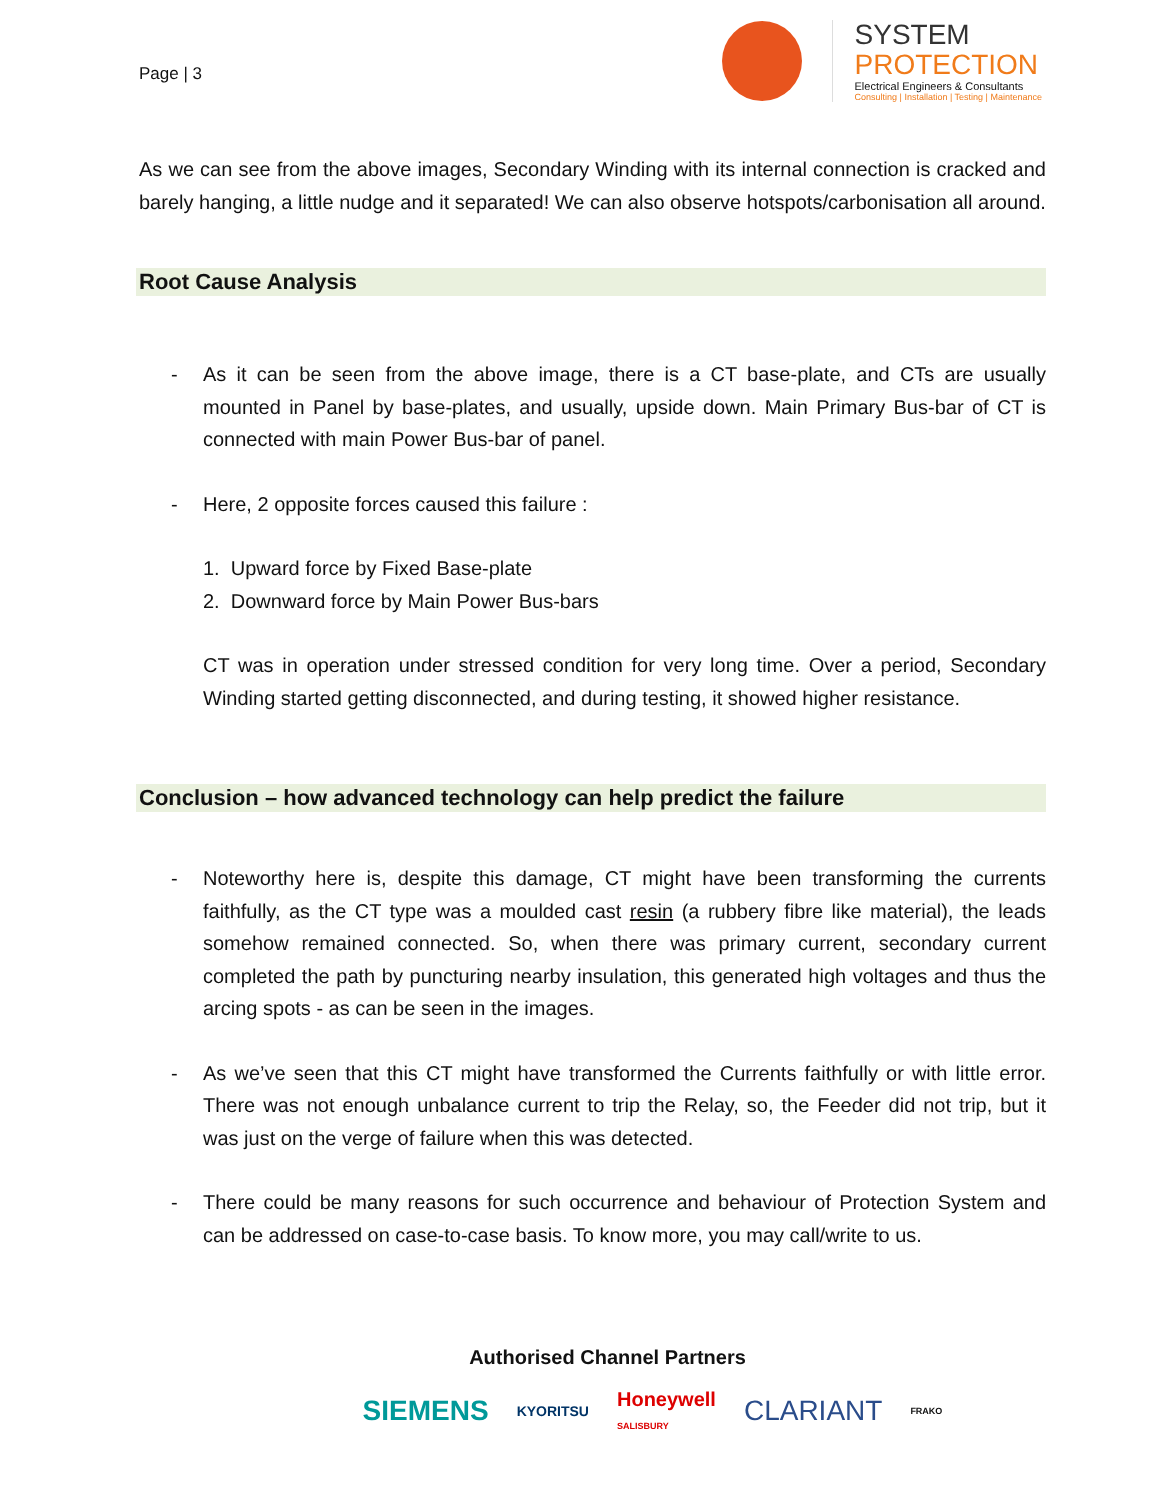Page | 3
SYSTEM
PROTECTION
Electrical Engineers & Consultants
Consulting | Installation | Testing | Maintenance
As we can see from the above images, Secondary Winding with its internal connection is cracked and barely hanging, a little nudge and it separated! We can also observe hotspots/carbonisation all around.
Root Cause Analysis
- As it can be seen from the above image, there is a CT base-plate, and CTs are usually mounted in Panel by base-plates, and usually, upside down. Main Primary Bus-bar of CT is connected with main Power Bus-bar of panel.
- Here, 2 opposite forces caused this failure :
1. Upward force by Fixed Base-plate
2. Downward force by Main Power Bus-bars
CT was in operation under stressed condition for very long time. Over a period, Secondary Winding started getting disconnected, and during testing, it showed higher resistance.
Conclusion – how advanced technology can help predict the failure
- Noteworthy here is, despite this damage, CT might have been transforming the currents faithfully, as the CT type was a moulded cast resin (a rubbery fibre like material), the leads somehow remained connected. So, when there was primary current, secondary current completed the path by puncturing nearby insulation, this generated high voltages and thus the arcing spots - as can be seen in the images.
- As we’ve seen that this CT might have transformed the Currents faithfully or with little error. There was not enough unbalance current to trip the Relay, so, the Feeder did not trip, but it was just on the verge of failure when this was detected.
- There could be many reasons for such occurrence and behaviour of Protection System and can be addressed on case-to-case basis. To know more, you may call/write to us.
Authorised Channel Partners
SIEMENS KYORITSU Honeywell
SALISBURY CLARIANT FRAKO